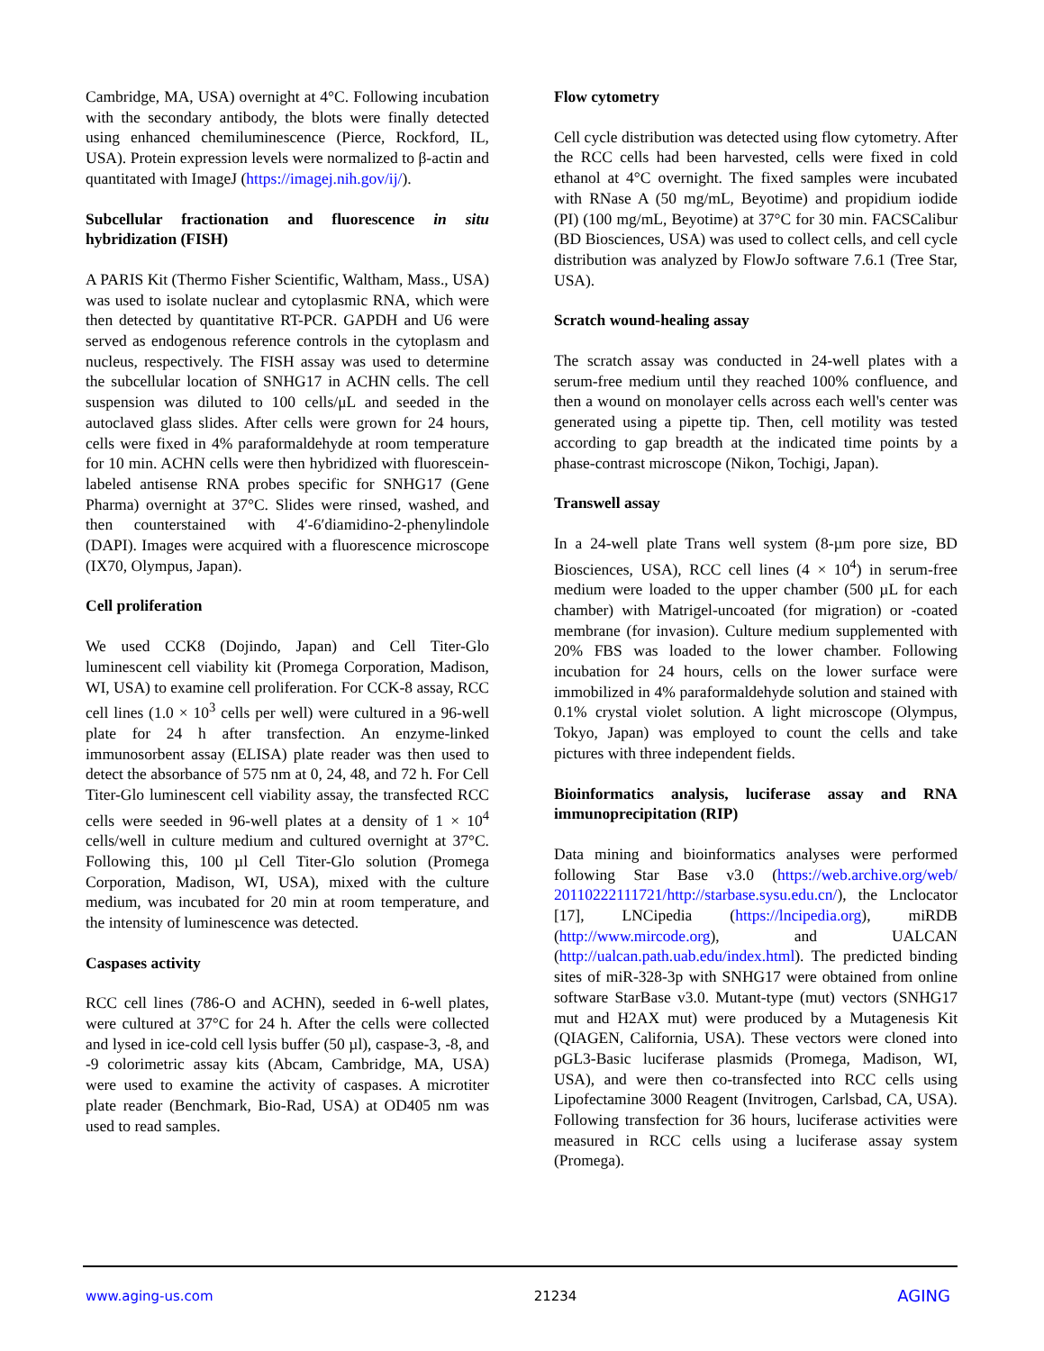Cambridge, MA, USA) overnight at 4°C. Following incubation with the secondary antibody, the blots were finally detected using enhanced chemiluminescence (Pierce, Rockford, IL, USA). Protein expression levels were normalized to β-actin and quantitated with ImageJ (https://imagej.nih.gov/ij/).
Subcellular fractionation and fluorescence in situ hybridization (FISH)
A PARIS Kit (Thermo Fisher Scientific, Waltham, Mass., USA) was used to isolate nuclear and cytoplasmic RNA, which were then detected by quantitative RT-PCR. GAPDH and U6 were served as endogenous reference controls in the cytoplasm and nucleus, respectively. The FISH assay was used to determine the subcellular location of SNHG17 in ACHN cells. The cell suspension was diluted to 100 cells/μL and seeded in the autoclaved glass slides. After cells were grown for 24 hours, cells were fixed in 4% paraformaldehyde at room temperature for 10 min. ACHN cells were then hybridized with fluorescein-labeled antisense RNA probes specific for SNHG17 (Gene Pharma) overnight at 37°C. Slides were rinsed, washed, and then counterstained with 4′-6′diamidino-2-phenylindole (DAPI). Images were acquired with a fluorescence microscope (IX70, Olympus, Japan).
Cell proliferation
We used CCK8 (Dojindo, Japan) and Cell Titer-Glo luminescent cell viability kit (Promega Corporation, Madison, WI, USA) to examine cell proliferation. For CCK-8 assay, RCC cell lines (1.0 × 10<sup>3</sup> cells per well) were cultured in a 96-well plate for 24 h after transfection. An enzyme-linked immunosorbent assay (ELISA) plate reader was then used to detect the absorbance of 575 nm at 0, 24, 48, and 72 h. For Cell Titer-Glo luminescent cell viability assay, the transfected RCC cells were seeded in 96-well plates at a density of 1 × 10<sup>4</sup> cells/well in culture medium and cultured overnight at 37°C. Following this, 100 µl Cell Titer-Glo solution (Promega Corporation, Madison, WI, USA), mixed with the culture medium, was incubated for 20 min at room temperature, and the intensity of luminescence was detected.
Caspases activity
RCC cell lines (786-O and ACHN), seeded in 6-well plates, were cultured at 37°C for 24 h. After the cells were collected and lysed in ice-cold cell lysis buffer (50 µl), caspase-3, -8, and -9 colorimetric assay kits (Abcam, Cambridge, MA, USA) were used to examine the activity of caspases. A microtiter plate reader (Benchmark, Bio-Rad, USA) at OD405 nm was used to read samples.
Flow cytometry
Cell cycle distribution was detected using flow cytometry. After the RCC cells had been harvested, cells were fixed in cold ethanol at 4°C overnight. The fixed samples were incubated with RNase A (50 mg/mL, Beyotime) and propidium iodide (PI) (100 mg/mL, Beyotime) at 37°C for 30 min. FACSCalibur (BD Biosciences, USA) was used to collect cells, and cell cycle distribution was analyzed by FlowJo software 7.6.1 (Tree Star, USA).
Scratch wound-healing assay
The scratch assay was conducted in 24-well plates with a serum-free medium until they reached 100% confluence, and then a wound on monolayer cells across each well's center was generated using a pipette tip. Then, cell motility was tested according to gap breadth at the indicated time points by a phase-contrast microscope (Nikon, Tochigi, Japan).
Transwell assay
In a 24-well plate Trans well system (8-µm pore size, BD Biosciences, USA), RCC cell lines (4 × 10<sup>4</sup>) in serum-free medium were loaded to the upper chamber (500 µL for each chamber) with Matrigel-uncoated (for migration) or -coated membrane (for invasion). Culture medium supplemented with 20% FBS was loaded to the lower chamber. Following incubation for 24 hours, cells on the lower surface were immobilized in 4% paraformaldehyde solution and stained with 0.1% crystal violet solution. A light microscope (Olympus, Tokyo, Japan) was employed to count the cells and take pictures with three independent fields.
Bioinformatics analysis, luciferase assay and RNA immunoprecipitation (RIP)
Data mining and bioinformatics analyses were performed following Star Base v3.0 (https://web.archive.org/web/ 20110222111721/http://starbase.sysu.edu.cn/), the Lnclocator [17], LNCipedia (https://lncipedia.org), miRDB (http://www.mircode.org), and UALCAN (http://ualcan.path.uab.edu/index.html). The predicted binding sites of miR-328-3p with SNHG17 were obtained from online software StarBase v3.0. Mutant-type (mut) vectors (SNHG17 mut and H2AX mut) were produced by a Mutagenesis Kit (QIAGEN, California, USA). These vectors were cloned into pGL3-Basic luciferase plasmids (Promega, Madison, WI, USA), and were then co-transfected into RCC cells using Lipofectamine 3000 Reagent (Invitrogen, Carlsbad, CA, USA). Following transfection for 36 hours, luciferase activities were measured in RCC cells using a luciferase assay system (Promega).
www.aging-us.com 21234 AGING